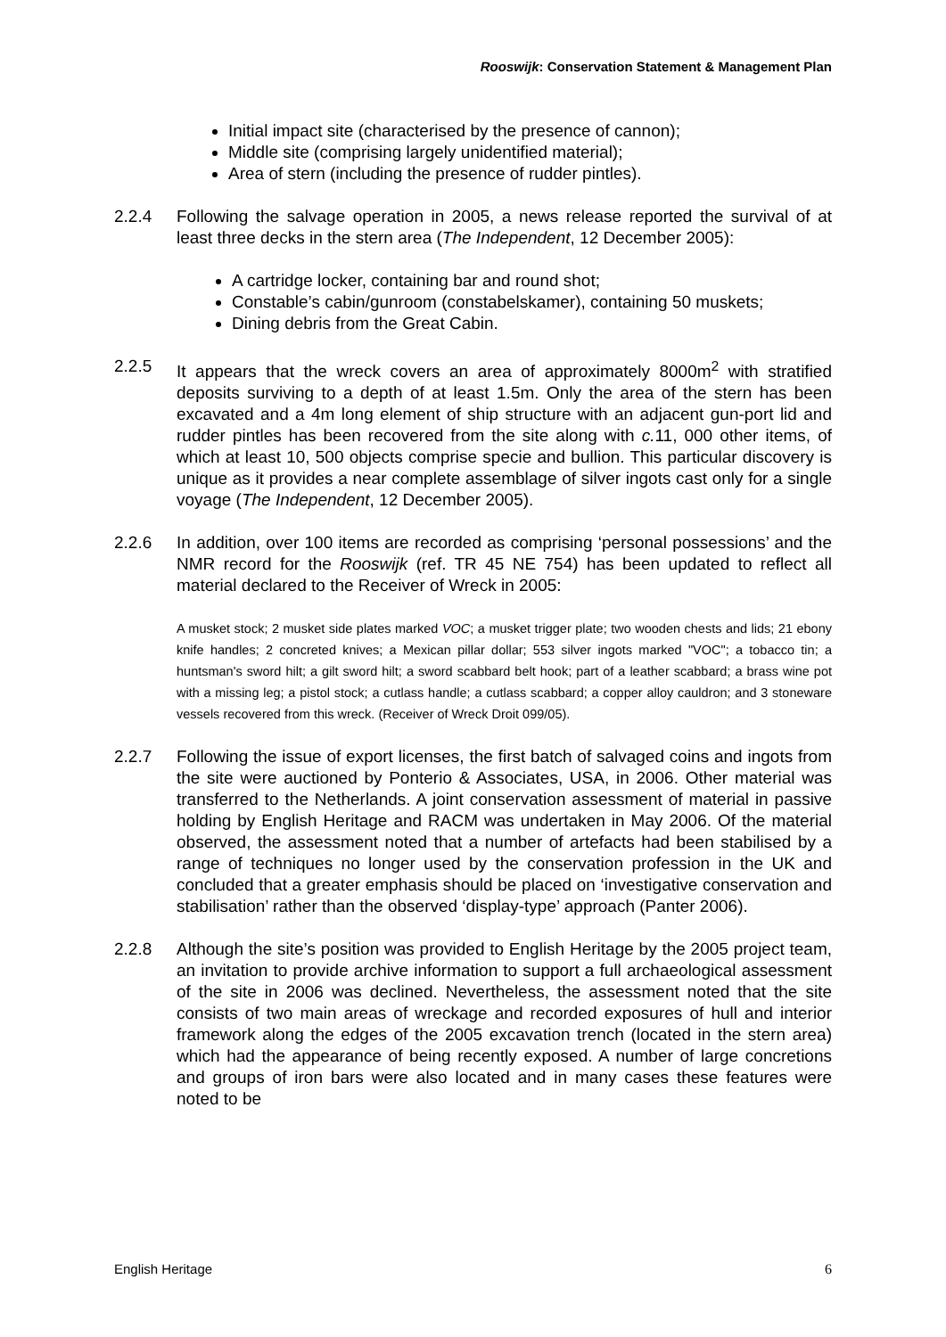Rooswijk: Conservation Statement & Management Plan
Initial impact site (characterised by the presence of cannon);
Middle site (comprising largely unidentified material);
Area of stern (including the presence of rudder pintles).
2.2.4 Following the salvage operation in 2005, a news release reported the survival of at least three decks in the stern area (The Independent, 12 December 2005):
A cartridge locker, containing bar and round shot;
Constable’s cabin/gunroom (constabelskamer), containing 50 muskets;
Dining debris from the Great Cabin.
2.2.5 It appears that the wreck covers an area of approximately 8000m<sup>2</sup> with stratified deposits surviving to a depth of at least 1.5m. Only the area of the stern has been excavated and a 4m long element of ship structure with an adjacent gun-port lid and rudder pintles has been recovered from the site along with c. 11, 000 other items, of which at least 10, 500 objects comprise specie and bullion. This particular discovery is unique as it provides a near complete assemblage of silver ingots cast only for a single voyage (The Independent, 12 December 2005).
2.2.6 In addition, over 100 items are recorded as comprising ‘personal possessions’ and the NMR record for the Rooswijk (ref. TR 45 NE 754) has been updated to reflect all material declared to the Receiver of Wreck in 2005:
A musket stock; 2 musket side plates marked VOC; a musket trigger plate; two wooden chests and lids; 21 ebony knife handles; 2 concreted knives; a Mexican pillar dollar; 553 silver ingots marked "VOC"; a tobacco tin; a huntsman's sword hilt; a gilt sword hilt; a sword scabbard belt hook; part of a leather scabbard; a brass wine pot with a missing leg; a pistol stock; a cutlass handle; a cutlass scabbard; a copper alloy cauldron; and 3 stoneware vessels recovered from this wreck. (Receiver of Wreck Droit 099/05).
2.2.7 Following the issue of export licenses, the first batch of salvaged coins and ingots from the site were auctioned by Ponterio & Associates, USA, in 2006. Other material was transferred to the Netherlands. A joint conservation assessment of material in passive holding by English Heritage and RACM was undertaken in May 2006. Of the material observed, the assessment noted that a number of artefacts had been stabilised by a range of techniques no longer used by the conservation profession in the UK and concluded that a greater emphasis should be placed on ‘investigative conservation and stabilisation’ rather than the observed ‘display-type’ approach (Panter 2006).
2.2.8 Although the site’s position was provided to English Heritage by the 2005 project team, an invitation to provide archive information to support a full archaeological assessment of the site in 2006 was declined. Nevertheless, the assessment noted that the site consists of two main areas of wreckage and recorded exposures of hull and interior framework along the edges of the 2005 excavation trench (located in the stern area) which had the appearance of being recently exposed. A number of large concretions and groups of iron bars were also located and in many cases these features were noted to be
English Heritage 6